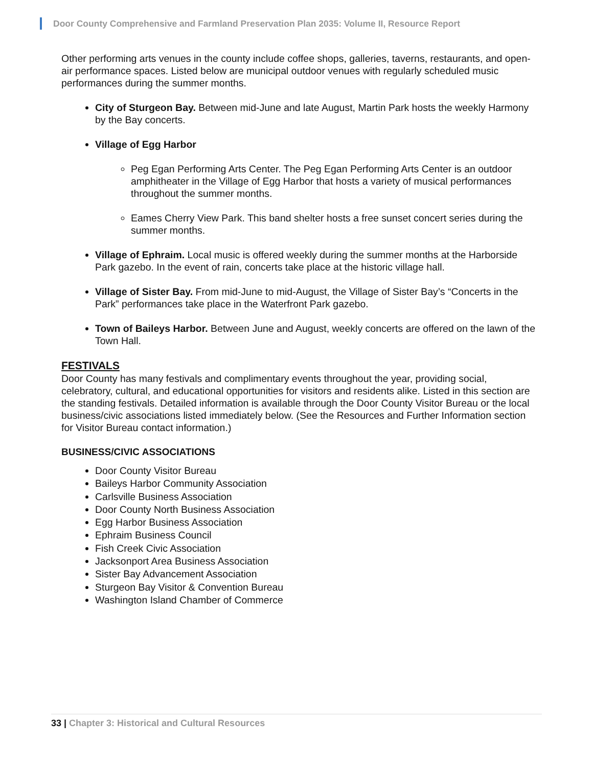Door County Comprehensive and Farmland Preservation Plan 2035: Volume II, Resource Report
Other performing arts venues in the county include coffee shops, galleries, taverns, restaurants, and open-air performance spaces. Listed below are municipal outdoor venues with regularly scheduled music performances during the summer months.
City of Sturgeon Bay. Between mid-June and late August, Martin Park hosts the weekly Harmony by the Bay concerts.
Village of Egg Harbor
Peg Egan Performing Arts Center. The Peg Egan Performing Arts Center is an outdoor amphitheater in the Village of Egg Harbor that hosts a variety of musical performances throughout the summer months.
Eames Cherry View Park. This band shelter hosts a free sunset concert series during the summer months.
Village of Ephraim. Local music is offered weekly during the summer months at the Harborside Park gazebo. In the event of rain, concerts take place at the historic village hall.
Village of Sister Bay. From mid-June to mid-August, the Village of Sister Bay’s “Concerts in the Park” performances take place in the Waterfront Park gazebo.
Town of Baileys Harbor. Between June and August, weekly concerts are offered on the lawn of the Town Hall.
FESTIVALS
Door County has many festivals and complimentary events throughout the year, providing social, celebratory, cultural, and educational opportunities for visitors and residents alike. Listed in this section are the standing festivals. Detailed information is available through the Door County Visitor Bureau or the local business/civic associations listed immediately below. (See the Resources and Further Information section for Visitor Bureau contact information.)
BUSINESS/CIVIC ASSOCIATIONS
Door County Visitor Bureau
Baileys Harbor Community Association
Carlsville Business Association
Door County North Business Association
Egg Harbor Business Association
Ephraim Business Council
Fish Creek Civic Association
Jacksonport Area Business Association
Sister Bay Advancement Association
Sturgeon Bay Visitor & Convention Bureau
Washington Island Chamber of Commerce
33 | Chapter 3: Historical and Cultural Resources